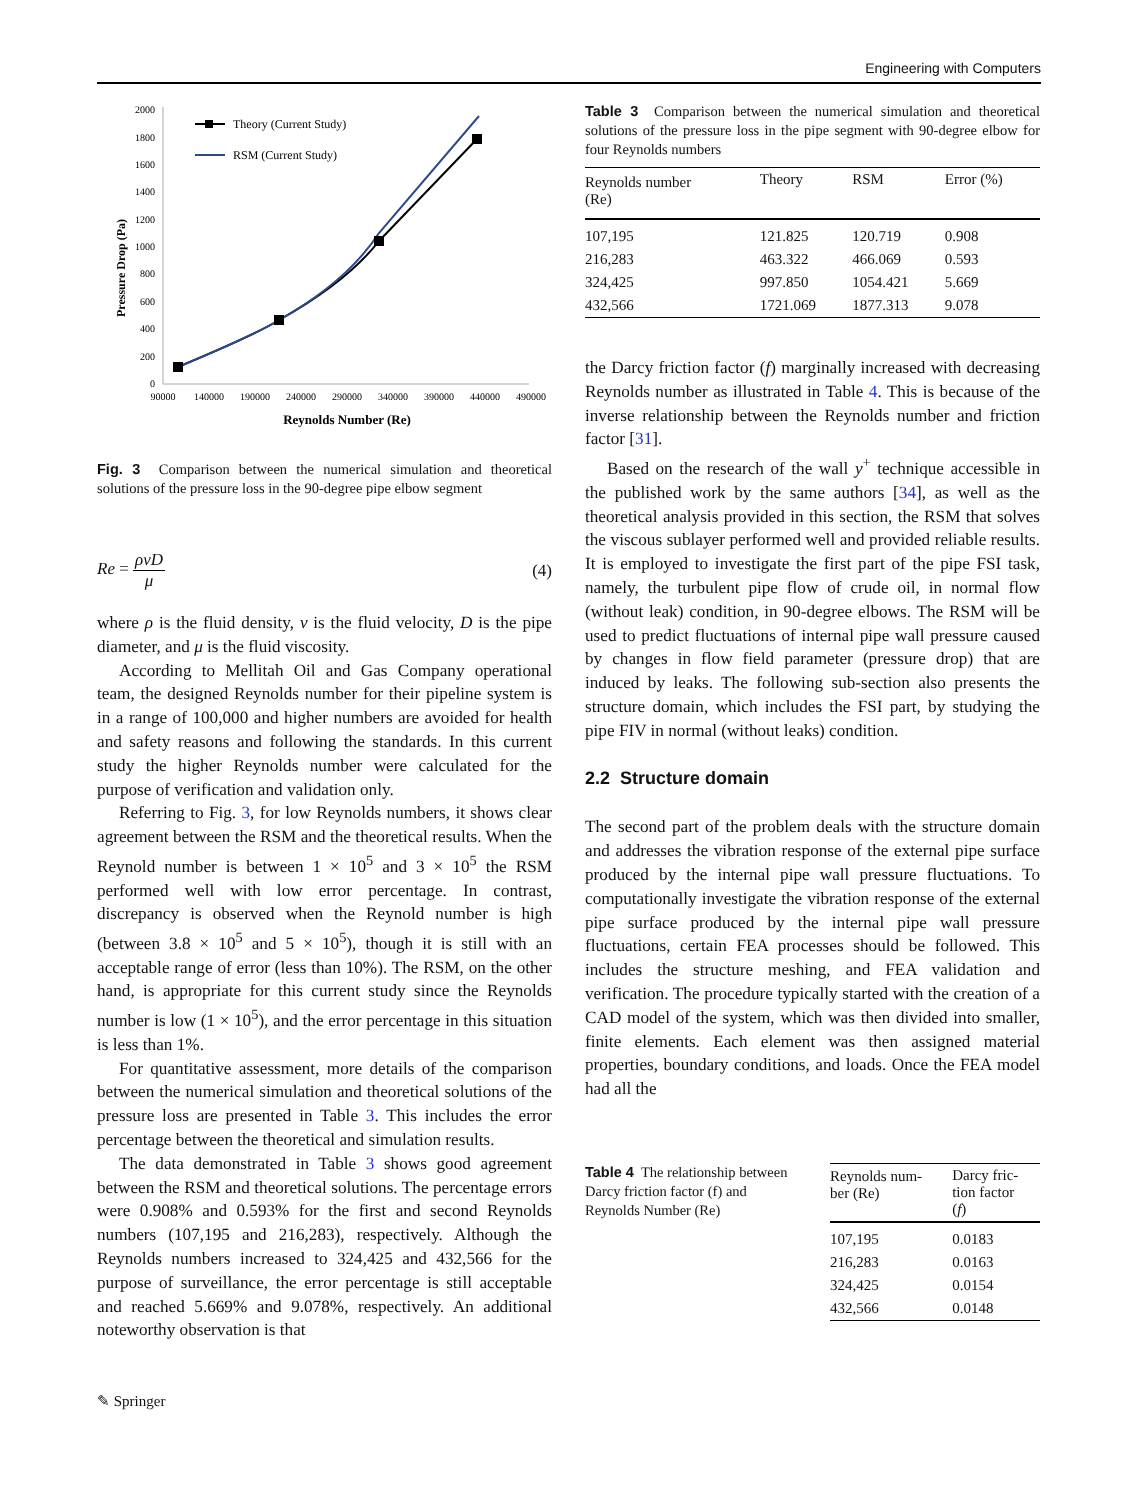Engineering with Computers
Pressure Drop (Pa)
2000
1800
1600
1400
1200
1000
800
600
400
200
0
90000
140000
190000
240000
290000
340000
390000
440000
490000
Reynolds Number (Re)
Theory (Current Study)
RSM (Current Study)
Fig. 3 Comparison between the numerical simulation and theoretical solutions of the pressure loss in the 90-degree pipe elbow segment
Re = ρvD μ (4)
where ρ is the fluid density, v is the fluid velocity, D is the pipe diameter, and μ is the fluid viscosity.
According to Mellitah Oil and Gas Company operational team, the designed Reynolds number for their pipeline system is in a range of 100,000 and higher numbers are avoided for health and safety reasons and following the standards. In this current study the higher Reynolds number were calculated for the purpose of verification and validation only.
Referring to Fig. 3, for low Reynolds numbers, it shows clear agreement between the RSM and the theoretical results. When the Reynold number is between 1 × 10<sup>5</sup> and 3 × 10<sup>5</sup> the RSM performed well with low error percentage. In contrast, discrepancy is observed when the Reynold number is high (between 3.8 × 10<sup>5</sup> and 5 × 10<sup>5</sup>), though it is still with an acceptable range of error (less than 10%). The RSM, on the other hand, is appropriate for this current study since the Reynolds number is low (1 × 10<sup>5</sup>), and the error percentage in this situation is less than 1%.
For quantitative assessment, more details of the comparison between the numerical simulation and theoretical solutions of the pressure loss are presented in Table 3. This includes the error percentage between the theoretical and simulation results.
The data demonstrated in Table 3 shows good agreement between the RSM and theoretical solutions. The percentage errors were 0.908% and 0.593% for the first and second Reynolds numbers (107,195 and 216,283), respectively. Although the Reynolds numbers increased to 324,425 and 432,566 for the purpose of surveillance, the error percentage is still acceptable and reached 5.669% and 9.078%, respectively. An additional noteworthy observation is that
Table 3 Comparison between the numerical simulation and theoretical solutions of the pressure loss in the pipe segment with 90-degree elbow for four Reynolds numbers
| Reynolds number (Re) | Theory | RSM | Error (%) |
| --- | --- | --- | --- |
| 107,195 | 121.825 | 120.719 | 0.908 |
| 216,283 | 463.322 | 466.069 | 0.593 |
| 324,425 | 997.850 | 1054.421 | 5.669 |
| 432,566 | 1721.069 | 1877.313 | 9.078 |
the Darcy friction factor (f) marginally increased with decreasing Reynolds number as illustrated in Table 4. This is because of the inverse relationship between the Reynolds number and friction factor [31].
Based on the research of the wall y<sup>+</sup> technique accessible in the published work by the same authors [34], as well as the theoretical analysis provided in this section, the RSM that solves the viscous sublayer performed well and provided reliable results. It is employed to investigate the first part of the pipe FSI task, namely, the turbulent pipe flow of crude oil, in normal flow (without leak) condition, in 90-degree elbows. The RSM will be used to predict fluctuations of internal pipe wall pressure caused by changes in flow field parameter (pressure drop) that are induced by leaks. The following sub-section also presents the structure domain, which includes the FSI part, by studying the pipe FIV in normal (without leaks) condition.
2.2 Structure domain
The second part of the problem deals with the structure domain and addresses the vibration response of the external pipe surface produced by the internal pipe wall pressure fluctuations. To computationally investigate the vibration response of the external pipe surface produced by the internal pipe wall pressure fluctuations, certain FEA processes should be followed. This includes the structure meshing, and FEA validation and verification. The procedure typically started with the creation of a CAD model of the system, which was then divided into smaller, finite elements. Each element was then assigned material properties, boundary conditions, and loads. Once the FEA model had all the
Table 4 The relationship between Darcy friction factor (f) and Reynolds Number (Re)
| Reynolds num- ber (Re) | Darcy fric- tion factor ( f ) |
| --- | --- |
| 107,195 | 0.0183 |
| 216,283 | 0.0163 |
| 324,425 | 0.0154 |
| 432,566 | 0.0148 |
✎ Springer